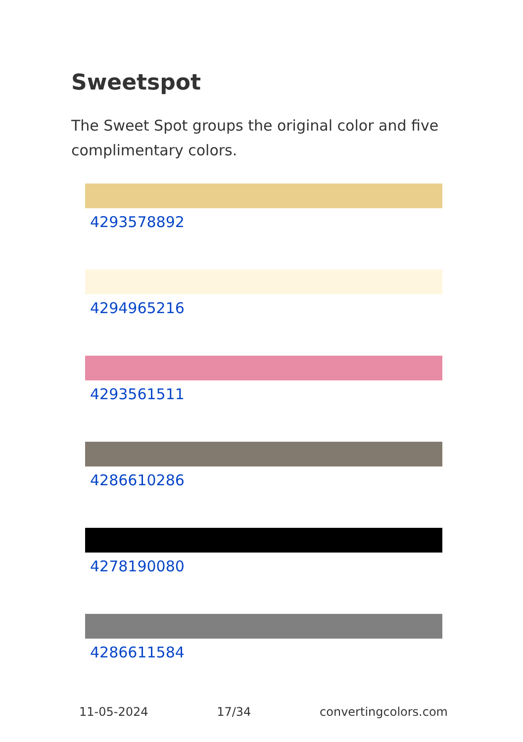Sweetspot
The Sweet Spot groups the original color and five complimentary colors.
4293578892
4294965216
4293561511
4286610286
4278190080
4286611584
11-05-2024 17/34 convertingcolors.com